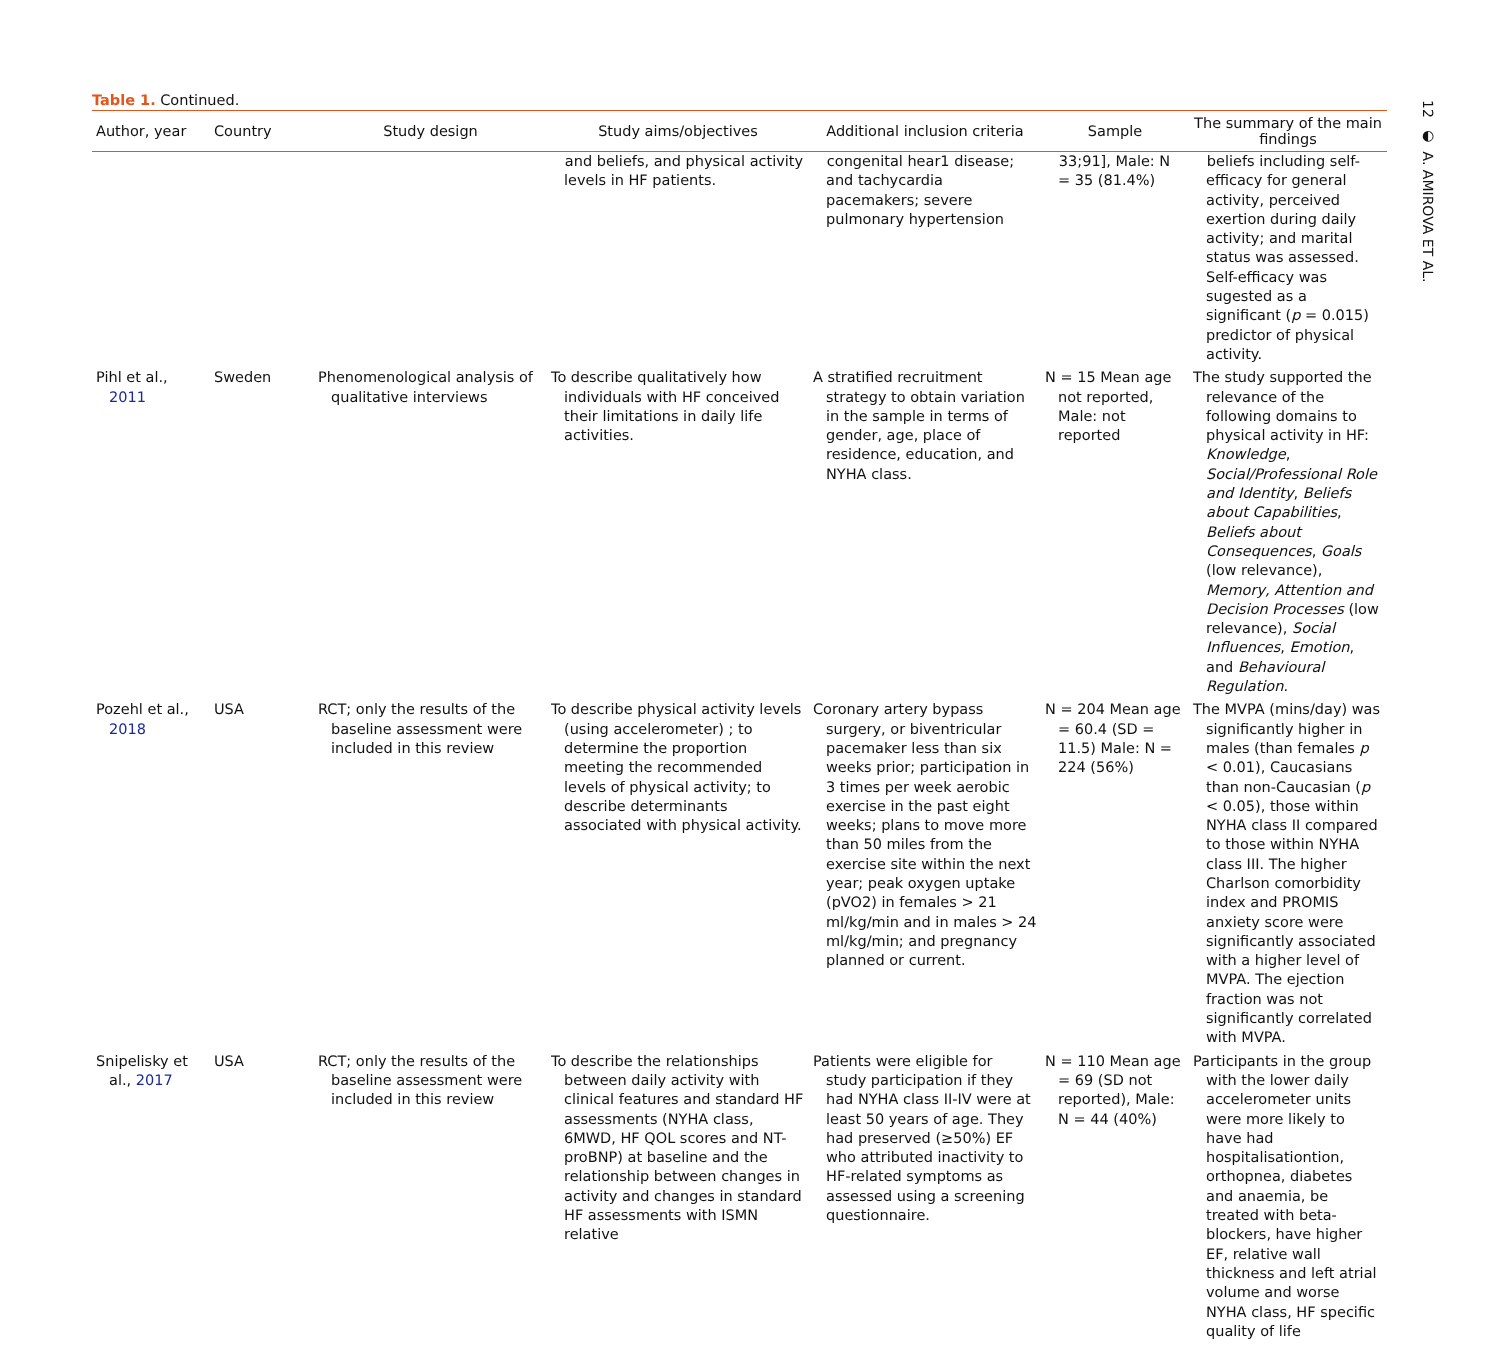12 ◐ A. AMIROVA ET AL.
Table 1. Continued.
| Author, year | Country | Study design | Study aims/objectives | Additional inclusion criteria | Sample | The summary of the main findings |
| --- | --- | --- | --- | --- | --- | --- |
| | | | and beliefs, and physical activity levels in HF patients. | congenital hear1 disease; and tachycardia pacemakers; severe pulmonary hypertension | 33;91], Male: N = 35 (81.4%) | beliefs including self-efficacy for general activity, perceived exertion during daily activity; and marital status was assessed. Self-efficacy was sugested as a significant ( p = 0.015) predictor of physical activity. |
| Pihl et al., 2011 | Sweden | Phenomenological analysis of qualitative interviews | To describe qualitatively how individuals with HF conceived their limitations in daily life activities. | A stratified recruitment strategy to obtain variation in the sample in terms of gender, age, place of residence, education, and NYHA class. | N = 15 Mean age not reported, Male: not reported | The study supported the relevance of the following domains to physical activity in HF: Knowledge , Social/Professional Role and Identity , Beliefs about Capabilities , Beliefs about Consequences , Goals (low relevance), Memory, Attention and Decision Processes (low relevance), Social Influences , Emotion , and Behavioural Regulation . |
| Pozehl et al., 2018 | USA | RCT; only the results of the baseline assessment were included in this review | To describe physical activity levels (using accelerometer) ; to determine the proportion meeting the recommended levels of physical activity; to describe determinants associated with physical activity. | Coronary artery bypass surgery, or biventricular pacemaker less than six weeks prior; participation in 3 times per week aerobic exercise in the past eight weeks; plans to move more than 50 miles from the exercise site within the next year; peak oxygen uptake (pVO2) in females > 21 ml/kg/min and in males > 24 ml/kg/min; and pregnancy planned or current. | N = 204 Mean age = 60.4 (SD = 11.5) Male: N = 224 (56%) | The MVPA (mins/day) was significantly higher in males (than females p < 0.01), Caucasians than non-Caucasian ( p < 0.05), those within NYHA class II compared to those within NYHA class III. The higher Charlson comorbidity index and PROMIS anxiety score were significantly associated with a higher level of MVPA. The ejection fraction was not significantly correlated with MVPA. |
| Snipelisky et al., 2017 | USA | RCT; only the results of the baseline assessment were included in this review | To describe the relationships between daily activity with clinical features and standard HF assessments (NYHA class, 6MWD, HF QOL scores and NT-proBNP) at baseline and the relationship between changes in activity and changes in standard HF assessments with ISMN relative | Patients were eligible for study participation if they had NYHA class II-IV were at least 50 years of age. They had preserved (≥50%) EF who attributed inactivity to HF-related symptoms as assessed using a screening questionnaire. | N = 110 Mean age = 69 (SD not reported), Male: N = 44 (40%) | Participants in the group with the lower daily accelerometer units were more likely to have had hospitalisationtion, orthopnea, diabetes and anaemia, be treated with beta-blockers, have higher EF, relative wall thickness and left atrial volume and worse NYHA class, HF specific quality of life |